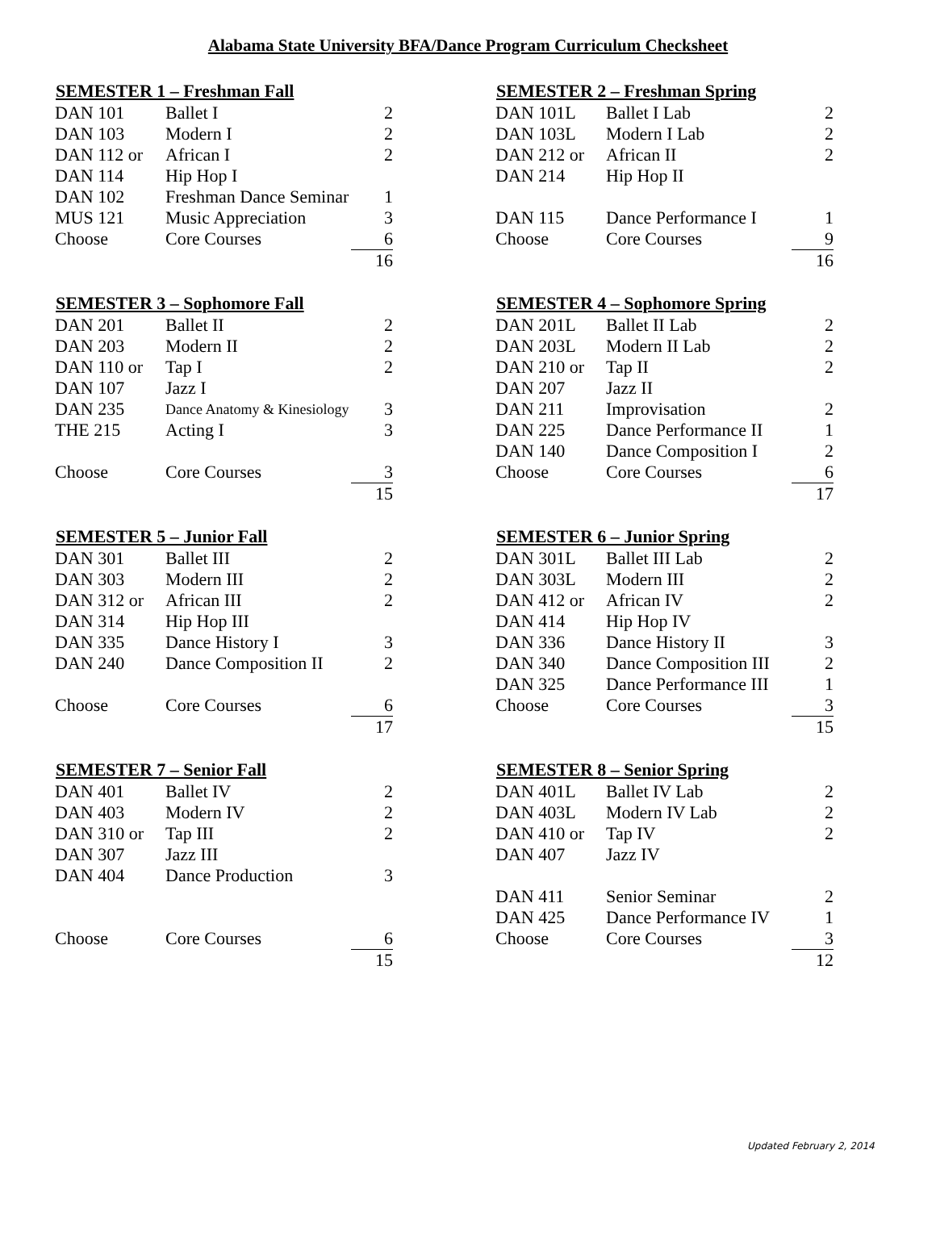Alabama State University BFA/Dance Program Curriculum Checksheet
| SEMESTER 1 – Freshman Fall | | |
| --- | --- | --- |
| DAN 101 | Ballet I | 2 |
| DAN 103 | Modern I | 2 |
| DAN 112 or | African I | 2 |
| DAN 114 | Hip Hop I | |
| DAN 102 | Freshman Dance Seminar | 1 |
| MUS 121 | Music Appreciation | 3 |
| Choose | Core Courses | 6 |
| | | 16 |
| SEMESTER 2 – Freshman Spring | | |
| --- | --- | --- |
| DAN 101L | Ballet I Lab | 2 |
| DAN 103L | Modern I Lab | 2 |
| DAN 212 or | African II | 2 |
| DAN 214 | Hip Hop II | |
| DAN 115 | Dance Performance I | 1 |
| Choose | Core Courses | 9 |
| | | 16 |
| SEMESTER 3 – Sophomore Fall | | |
| --- | --- | --- |
| DAN 201 | Ballet II | 2 |
| DAN 203 | Modern II | 2 |
| DAN 110 or | Tap I | 2 |
| DAN 107 | Jazz I | |
| DAN 235 | Dance Anatomy & Kinesiology | 3 |
| THE 215 | Acting I | 3 |
| Choose | Core Courses | 3 |
| | | 15 |
| SEMESTER 4 – Sophomore Spring | | |
| --- | --- | --- |
| DAN 201L | Ballet II Lab | 2 |
| DAN 203L | Modern II Lab | 2 |
| DAN 210 or | Tap II | 2 |
| DAN 207 | Jazz II | |
| DAN 211 | Improvisation | 2 |
| DAN 225 | Dance Performance II | 1 |
| DAN 140 | Dance Composition I | 2 |
| Choose | Core Courses | 6 |
| | | 17 |
| SEMESTER 5 – Junior Fall | | |
| --- | --- | --- |
| DAN 301 | Ballet III | 2 |
| DAN 303 | Modern III | 2 |
| DAN 312 or | African III | 2 |
| DAN 314 | Hip Hop III | |
| DAN 335 | Dance History I | 3 |
| DAN 240 | Dance Composition II | 2 |
| Choose | Core Courses | 6 |
| | | 17 |
| SEMESTER 6 – Junior Spring | | |
| --- | --- | --- |
| DAN 301L | Ballet III Lab | 2 |
| DAN 303L | Modern III | 2 |
| DAN 412 or | African IV | 2 |
| DAN 414 | Hip Hop IV | |
| DAN 336 | Dance History II | 3 |
| DAN 340 | Dance Composition III | 2 |
| DAN 325 | Dance Performance III | 1 |
| Choose | Core Courses | 3 |
| | | 15 |
| SEMESTER 7 – Senior Fall | | |
| --- | --- | --- |
| DAN 401 | Ballet IV | 2 |
| DAN 403 | Modern IV | 2 |
| DAN 310 or | Tap III | 2 |
| DAN 307 | Jazz III | |
| DAN 404 | Dance Production | 3 |
| Choose | Core Courses | 6 |
| | | 15 |
| SEMESTER 8 – Senior Spring | | |
| --- | --- | --- |
| DAN 401L | Ballet IV Lab | 2 |
| DAN 403L | Modern IV Lab | 2 |
| DAN 410 or | Tap IV | 2 |
| DAN 407 | Jazz IV | |
| DAN 411 | Senior Seminar | 2 |
| DAN 425 | Dance Performance IV | 1 |
| Choose | Core Courses | 3 |
| | | 12 |
Updated February 2, 2014